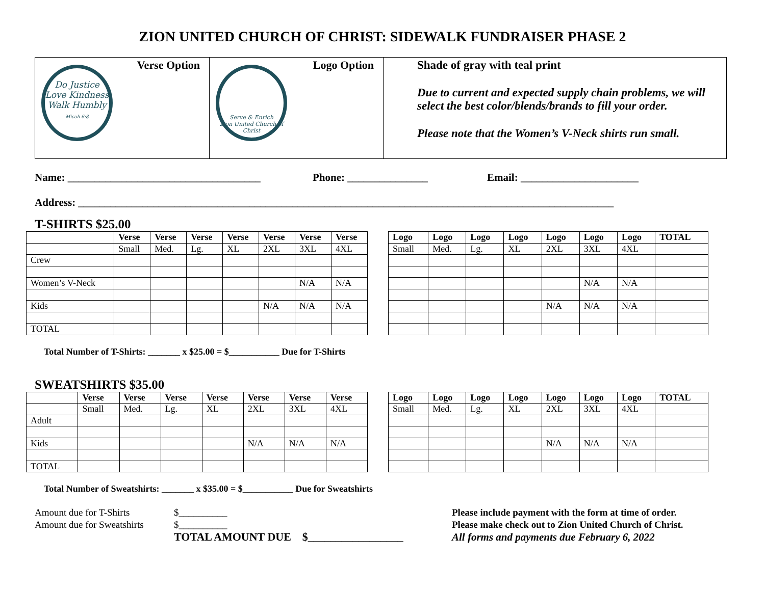ZION UNITED CHURCH OF CHRIST: SIDEWALK FUNDRAISER PHASE 2
Verse Option
Do Justice
Love Kindness
Walk Humbly
Micah 6:8
Logo Option
Serve & Enrich
Zion United Church of Christ
Shade of gray with teal print
Due to current and expected supply chain problems, we will select the best color/blends/brands to fill your order.
Please note that the Women’s V-Neck shirts run small.
Name: ____________________________________ Phone: _______________ Email: ______________________
Address: ____________________________________________________________________________________________________
T-SHIRTS $25.00
| | Verse | Verse | Verse | Verse | Verse | Verse | Verse |
| --- | --- | --- | --- | --- | --- | --- | --- |
| | Small | Med. | Lg. | XL | 2XL | 3XL | 4XL |
| Crew | | | | | | | |
| Women’s V-Neck | | | | | | N/A | N/A |
| Kids | | | | | N/A | N/A | N/A |
| TOTAL | | | | | | | |
| Logo | Logo | Logo | Logo | Logo | Logo | Logo | TOTAL |
| --- | --- | --- | --- | --- | --- | --- | --- |
| Small | Med. | Lg. | XL | 2XL | 3XL | 4XL | |
| | | | | | N/A | N/A | |
| | | | | N/A | N/A | N/A | |
Total Number of T-Shirts: _______ x $25.00 = $___________ Due for T-Shirts
SWEATSHIRTS $35.00
| | Verse | Verse | Verse | Verse | Verse | Verse | Verse |
| --- | --- | --- | --- | --- | --- | --- | --- |
| | Small | Med. | Lg. | XL | 2XL | 3XL | 4XL |
| Adult | | | | | | | |
| Kids | | | | | N/A | N/A | N/A |
| TOTAL | | | | | | | |
| Logo | Logo | Logo | Logo | Logo | Logo | Logo | TOTAL |
| --- | --- | --- | --- | --- | --- | --- | --- |
| Small | Med. | Lg. | XL | 2XL | 3XL | 4XL | |
| | | | | N/A | N/A | N/A | |
Total Number of Sweatshirts: _______ x $35.00 = $___________ Due for Sweatshirts
Amount due for T-Shirts $__________
Amount due for Sweatshirts $__________
TOTAL AMOUNT DUE $_________________
Please include payment with the form at time of order.
Please make check out to Zion United Church of Christ.
All forms and payments due February 6, 2022